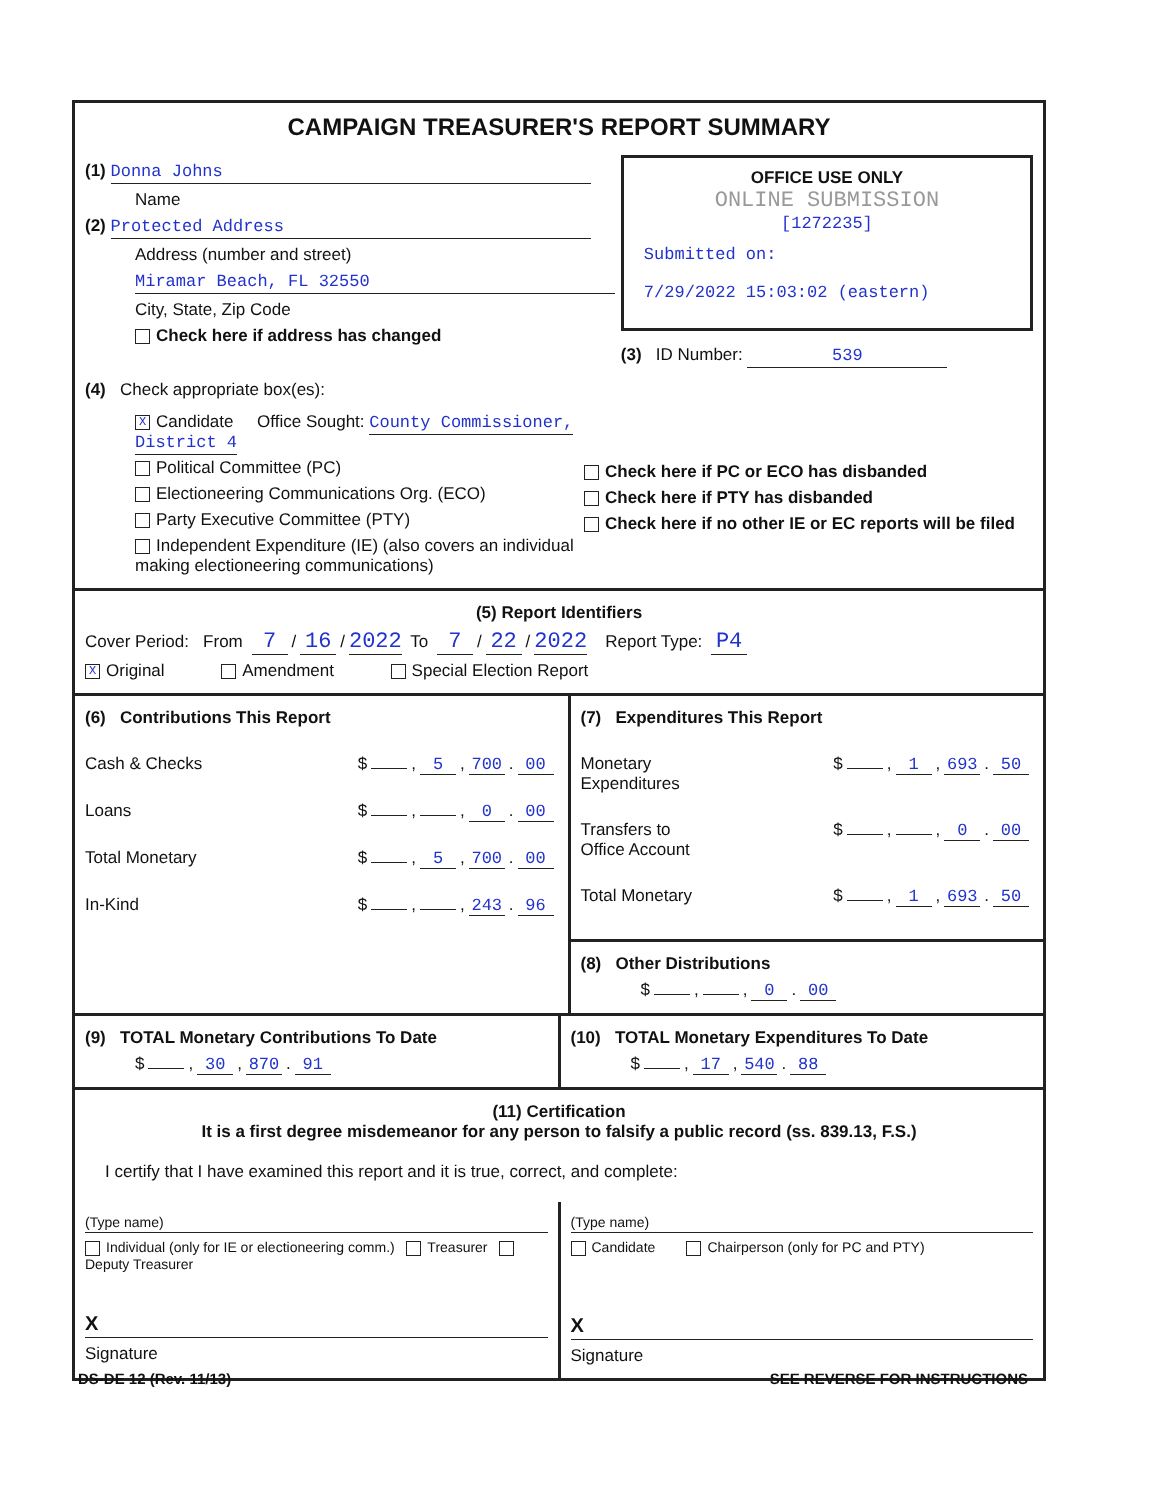CAMPAIGN TREASURER'S REPORT SUMMARY
(1) Donna Johns
Name
(2) Protected Address
Address (number and street)
Miramar Beach, FL 32550
City, State, Zip Code
Check here if address has changed
OFFICE USE ONLY
ONLINE SUBMISSION
[1272235]
Submitted on:
7/29/2022 15:03:02 (eastern)
(3) ID Number: 539
(4) Check appropriate box(es):
X Candidate Office Sought: County Commissioner, District 4
Political Committee (PC)
Electioneering Communications Org. (ECO)
Party Executive Committee (PTY)
Independent Expenditure (IE) (also covers an individual making electioneering communications)
Check here if PC or ECO has disbanded
Check here if PTY has disbanded
Check here if no other IE or EC reports will be filed
(5) Report Identifiers
Cover Period: From 7 / 16 / 2022 To 7 / 22 / 2022 Report Type: P4
X Original Amendment Special Election Report
(6) Contributions This Report
Cash & Checks $ , 5, 700. 00
Loans $ , , 0. 00
Total Monetary $ , 5, 700. 00
In-Kind $ , , 243. 96
(7) Expenditures This Report
Monetary
Expenditures $ , 1, 693. 50
Transfers to
Office Account $ , , 0. 00
Total Monetary $ , 1, 693. 50
(8) Other Distributions
$ , , 0. 00
(9) TOTAL Monetary Contributions To Date
$ , 30, 870. 91
(10) TOTAL Monetary Expenditures To Date
$ , 17, 540. 88
(11) Certification
It is a first degree misdemeanor for any person to falsify a public record (ss. 839.13, F.S.)
I certify that I have examined this report and it is true, correct, and complete:
(Type name)
Individual (only for IE or electioneering comm.) Treasurer Deputy Treasurer
X
Signature
(Type name)
Candidate Chairperson (only for PC and PTY)
X
Signature
DS-DE 12 (Rev. 11/13) SEE REVERSE FOR INSTRUCTIONS